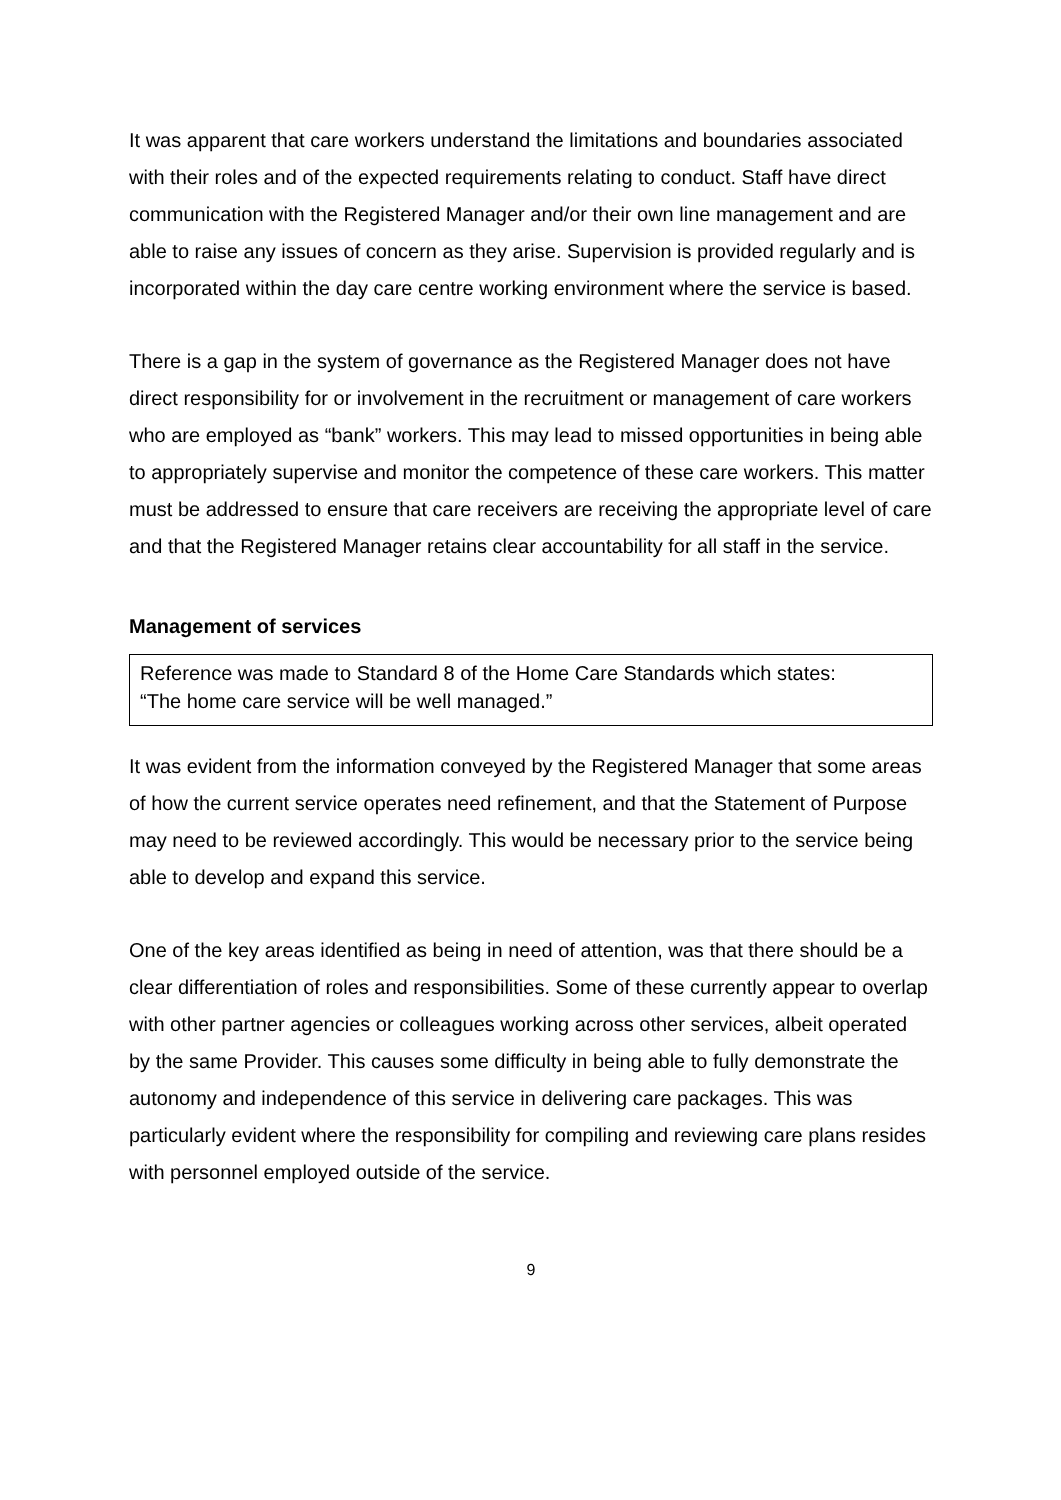It was apparent that care workers understand the limitations and boundaries associated with their roles and of the expected requirements relating to conduct. Staff have direct communication with the Registered Manager and/or their own line management and are able to raise any issues of concern as they arise. Supervision is provided regularly and is incorporated within the day care centre working environment where the service is based.
There is a gap in the system of governance as the Registered Manager does not have direct responsibility for or involvement in the recruitment or management of care workers who are employed as “bank” workers. This may lead to missed opportunities in being able to appropriately supervise and monitor the competence of these care workers. This matter must be addressed to ensure that care receivers are receiving the appropriate level of care and that the Registered Manager retains clear accountability for all staff in the service.
Management of services
Reference was made to Standard 8 of the Home Care Standards which states:
“The home care service will be well managed.”
It was evident from the information conveyed by the Registered Manager that some areas of how the current service operates need refinement, and that the Statement of Purpose may need to be reviewed accordingly. This would be necessary prior to the service being able to develop and expand this service.
One of the key areas identified as being in need of attention, was that there should be a clear differentiation of roles and responsibilities. Some of these currently appear to overlap with other partner agencies or colleagues working across other services, albeit operated by the same Provider. This causes some difficulty in being able to fully demonstrate the autonomy and independence of this service in delivering care packages. This was particularly evident where the responsibility for compiling and reviewing care plans resides with personnel employed outside of the service.
9